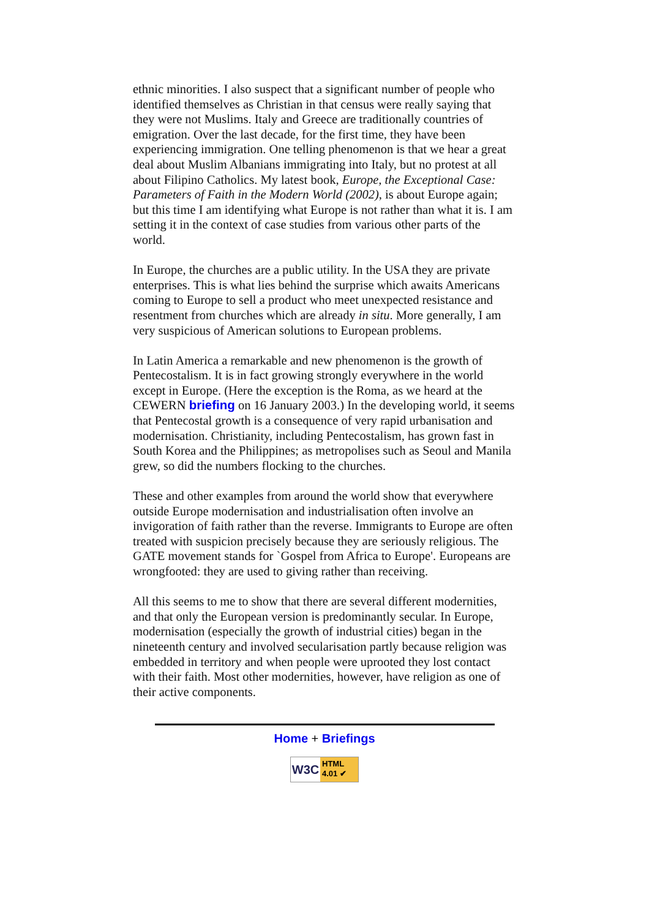ethnic minorities. I also suspect that a significant number of people who identified themselves as Christian in that census were really saying that they were not Muslims. Italy and Greece are traditionally countries of emigration. Over the last decade, for the first time, they have been experiencing immigration. One telling phenomenon is that we hear a great deal about Muslim Albanians immigrating into Italy, but no protest at all about Filipino Catholics. My latest book, Europe, the Exceptional Case: Parameters of Faith in the Modern World (2002), is about Europe again; but this time I am identifying what Europe is not rather than what it is. I am setting it in the context of case studies from various other parts of the world.
In Europe, the churches are a public utility. In the USA they are private enterprises. This is what lies behind the surprise which awaits Americans coming to Europe to sell a product who meet unexpected resistance and resentment from churches which are already in situ. More generally, I am very suspicious of American solutions to European problems.
In Latin America a remarkable and new phenomenon is the growth of Pentecostalism. It is in fact growing strongly everywhere in the world except in Europe. (Here the exception is the Roma, as we heard at the CEWERN briefing on 16 January 2003.) In the developing world, it seems that Pentecostal growth is a consequence of very rapid urbanisation and modernisation. Christianity, including Pentecostalism, has grown fast in South Korea and the Philippines; as metropolises such as Seoul and Manila grew, so did the numbers flocking to the churches.
These and other examples from around the world show that everywhere outside Europe modernisation and industrialisation often involve an invigoration of faith rather than the reverse. Immigrants to Europe are often treated with suspicion precisely because they are seriously religious. The GATE movement stands for `Gospel from Africa to Europe'. Europeans are wrongfooted: they are used to giving rather than receiving.
All this seems to me to show that there are several different modernities, and that only the European version is predominantly secular. In Europe, modernisation (especially the growth of industrial cities) began in the nineteenth century and involved secularisation partly because religion was embedded in territory and when people were uprooted they lost contact with their faith. Most other modernities, however, have religion as one of their active components.
Home + Briefings
W3C
HTML
4.01 ✔